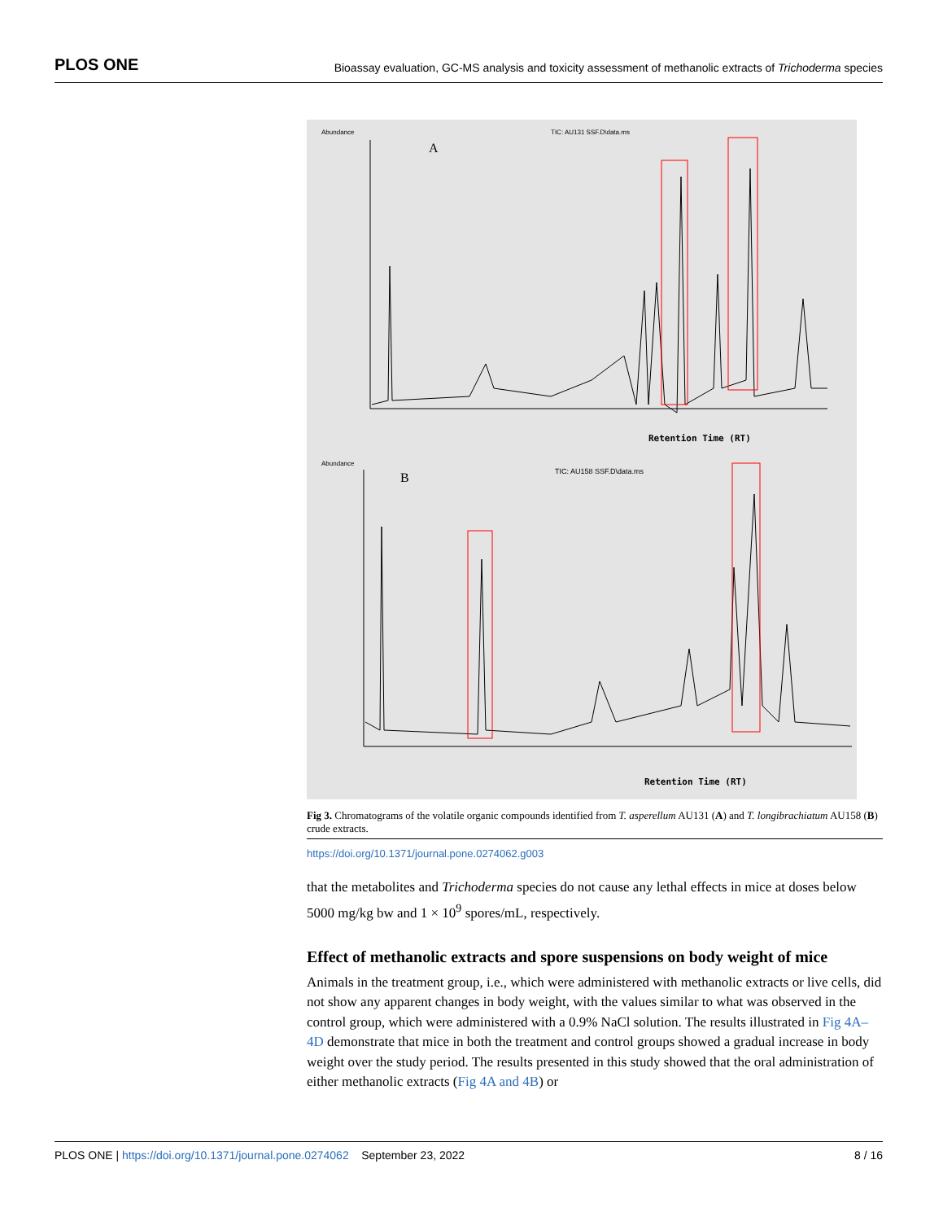PLOS ONE Bioassay evaluation, GC-MS analysis and toxicity assessment of methanolic extracts of Trichoderma species
Abundance
A
TIC: AU131 SSF.D\data.ms
Retention Time (RT)
Abundance
B
TIC: AU158 SSF.D\data.ms
Retention Time (RT)
Fig 3. Chromatograms of the volatile organic compounds identified from T. asperellum AU131 (A) and T. longibrachiatum AU158 (B) crude extracts.
https://doi.org/10.1371/journal.pone.0274062.g003
that the metabolites and Trichoderma species do not cause any lethal effects in mice at doses below 5000 mg/kg bw and 1 × 10<sup>9</sup> spores/mL, respectively.
Effect of methanolic extracts and spore suspensions on body weight of mice
Animals in the treatment group, i.e., which were administered with methanolic extracts or live cells, did not show any apparent changes in body weight, with the values similar to what was observed in the control group, which were administered with a 0.9% NaCl solution. The results illustrated in Fig 4A–4D demonstrate that mice in both the treatment and control groups showed a gradual increase in body weight over the study period. The results presented in this study showed that the oral administration of either methanolic extracts (Fig 4A and 4B) or
PLOS ONE | https://doi.org/10.1371/journal.pone.0274062 September 23, 2022 8 / 16